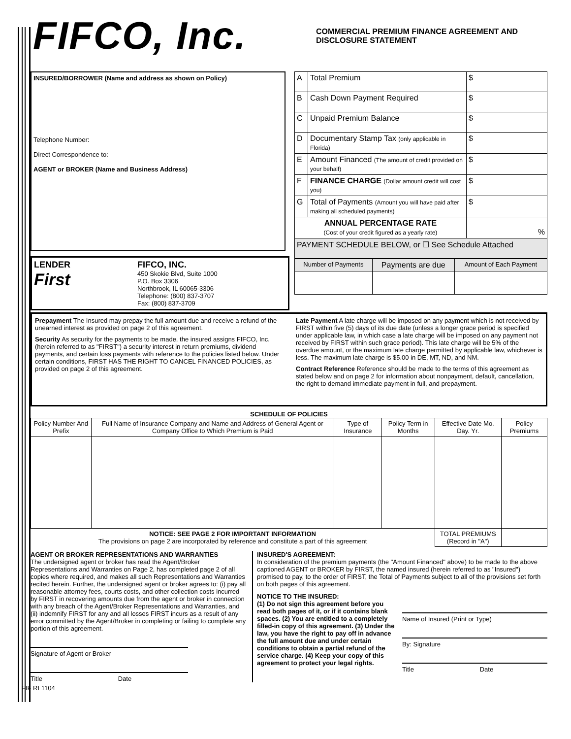FIFCO, Inc.
COMMERCIAL PREMIUM FINANCE AGREEMENT AND DISCLOSURE STATEMENT
INSURED/BORROWER (Name and address as shown on Policy)
Telephone Number:
Direct Correspondence to:
AGENT or BROKER (Name and Business Address)
LENDER
First
FIFCO, INC.
450 Skokie Blvd, Suite 1000
P.O. Box 3306
Northbrook, IL 60065-3306
Telephone: (800) 837-3707
Fax: (800) 837-3709
| A | Total Premium | $ |
| B | Cash Down Payment Required | $ |
| C | Unpaid Premium Balance | $ |
| D | Documentary Stamp Tax (only applicable in Florida) | $ |
| E | Amount Financed (The amount of credit provided on your behalf) | $ |
| F | FINANCE CHARGE (Dollar amount credit will cost you) | $ |
| G | Total of Payments (Amount you will have paid after making all scheduled payments) | $ |
| ANNUAL PERCENTAGE RATE (Cost of your credit figured as a yearly rate) | | % |
| PAYMENT SCHEDULE BELOW, or ☐ See Schedule Attached | | |
| Number of Payments | Payments are due | Amount of Each Payment |
| --- | --- | --- |
Prepayment The Insured may prepay the full amount due and receive a refund of the unearned interest as provided on page 2 of this agreement.
Security As security for the payments to be made, the insured assigns FIFCO, Inc. (herein referred to as "FIRST") a security interest in return premiums, dividend payments, and certain loss payments with reference to the policies listed below. Under certain conditions, FIRST HAS THE RIGHT TO CANCEL FINANCED POLICIES, as provided on page 2 of this agreement.
Late Payment A late charge will be imposed on any payment which is not received by FIRST within five (5) days of its due date (unless a longer grace period is specified under applicable law, in which case a late charge will be imposed on any payment not received by FIRST within such grace period). This late charge will be 5% of the overdue amount, or the maximum late charge permitted by applicable law, whichever is less. The maximum late charge is $5.00 in DE, MT, ND, and NM.
Contract Reference Reference should be made to the terms of this agreement as stated below and on page 2 for information about nonpayment, default, cancellation, the right to demand immediate payment in full, and prepayment.
SCHEDULE OF POLICIES
| Policy Number And Prefix | Full Name of Insurance Company and Name and Address of General Agent or Company Office to Which Premium is Paid | Type of Insurance | Policy Term in Months | Effective Date Mo. Day. Yr. | Policy Premiums |
| --- | --- | --- | --- | --- | --- |
| NOTICE: SEE PAGE 2 FOR IMPORTANT INFORMATION The provisions on page 2 are incorporated by reference and constitute a part of this agreement | | | | TOTAL PREMIUMS (Record in "A") | |
AGENT OR BROKER REPRESENTATIONS AND WARRANTIES
The undersigned agent or broker has read the Agent/Broker Representations and Warranties on Page 2, has completed page 2 of all copies where required, and makes all such Representations and Warranties recited herein. Further, the undersigned agent or broker agrees to: (i) pay all reasonable attorney fees, courts costs, and other collection costs incurred by FIRST in recovering amounts due from the agent or broker in connection with any breach of the Agent/Broker Representations and Warranties, and (ii) indemnify FIRST for any and all losses FIRST incurs as a result of any error committed by the Agent/Broker in completing or failing to complete any portion of this agreement.
Signature of Agent or Broker
Title Date
INSURED'S AGREEMENT:
In consideration of the premium payments (the "Amount Financed" above) to be made to the above captioned AGENT or BROKER by FIRST, the named insured (herein referred to as "Insured") promised to pay, to the order of FIRST, the Total of Payments subject to all of the provisions set forth on both pages of this agreement.
NOTICE TO THE INSURED:
(1) Do not sign this agreement before you read both pages of it, or if it contains blank spaces. (2) You are entitled to a completely filled-in copy of this agreement. (3) Under the law, you have the right to pay off in advance the full amount due and under certain conditions to obtain a partial refund of the service charge. (4) Keep your copy of this agreement to protect your legal rights.
Name of Insured (Print or Type)
By: Signature
Title Date
FIF RI 1104